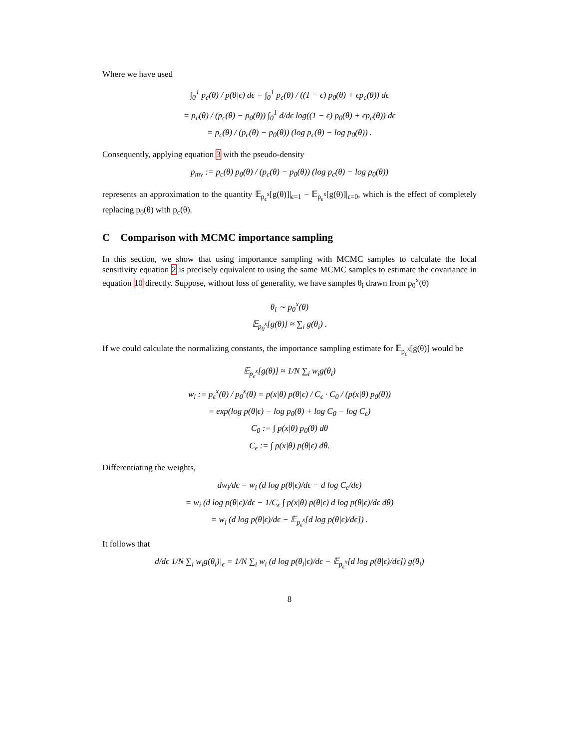Where we have used
∫<sub>0</sub><sup>1</sup> p<sub>c</sub>(θ) / p(θ|ϵ) dϵ = ∫<sub>0</sub><sup>1</sup> p<sub>c</sub>(θ) / ((1 − ϵ) p<sub>0</sub>(θ) + ϵp<sub>c</sub>(θ)) dϵ
= p<sub>c</sub>(θ) / (p<sub>c</sub>(θ) − p<sub>0</sub>(θ)) ∫<sub>0</sub><sup>1</sup> d/dϵ log((1 − ϵ) p<sub>0</sub>(θ) + ϵp<sub>c</sub>(θ)) dϵ
= p<sub>c</sub>(θ) / (p<sub>c</sub>(θ) − p<sub>0</sub>(θ)) (log p<sub>c</sub>(θ) − log p<sub>0</sub>(θ)) .
Consequently, applying equation 3 with the pseudo-density
p<sub>mv</sub> := p<sub>c</sub>(θ) p<sub>0</sub>(θ) / (p<sub>c</sub>(θ) − p<sub>0</sub>(θ)) (log p<sub>c</sub>(θ) − log p<sub>0</sub>(θ))
represents an approximation to the quantity 𝔼<sub>p<sub>ϵ</sub><sup>x</sup></sub>[g(θ)]|<sub>ϵ=1</sub> − 𝔼<sub>p<sub>ϵ</sub><sup>x</sup></sub>[g(θ)]|<sub>ϵ=0</sub>, which is the effect of completely replacing p<sub>0</sub>(θ) with p<sub>c</sub>(θ).
C Comparison with MCMC importance sampling
In this section, we show that using importance sampling with MCMC samples to calculate the local sensitivity equation 2 is precisely equivalent to using the same MCMC samples to estimate the covariance in equation 10 directly. Suppose, without loss of generality, we have samples θ<sub>i</sub> drawn from p<sub>0</sub><sup>x</sup>(θ)
θ<sub>i</sub> ∼ p<sub>0</sub><sup>x</sup>(θ)
𝔼<sub>p<sub>0</sub><sup>x</sup></sub>[g(θ)] ≈ ∑<sub>i</sub> g(θ<sub>i</sub>) .
If we could calculate the normalizing constants, the importance sampling estimate for 𝔼<sub>p<sub>ϵ</sub><sup>x</sup></sub>[g(θ)] would be
𝔼<sub>p<sub>ϵ</sub><sup>x</sup></sub>[g(θ)] ≈ 1/N ∑<sub>i</sub> w<sub>i</sub>g(θ<sub>i</sub>)
w<sub>i</sub> := p<sub>ϵ</sub><sup>x</sup>(θ) / p<sub>0</sub><sup>x</sup>(θ) = p(x|θ) p(θ|ϵ) / C<sub>ϵ</sub> · C<sub>0</sub> / (p(x|θ) p<sub>0</sub>(θ))
= exp(log p(θ|ϵ) − log p<sub>0</sub>(θ) + log C<sub>0</sub> − log C<sub>ϵ</sub>)
C<sub>0</sub> := ∫ p(x|θ) p<sub>0</sub>(θ) dθ
C<sub>ϵ</sub> := ∫ p(x|θ) p(θ|ϵ) dθ.
Differentiating the weights,
dw<sub>i</sub>/dϵ = w<sub>i</sub> (d log p(θ|ϵ)/dϵ − d log C<sub>ϵ</sub>/dϵ)
= w<sub>i</sub> (d log p(θ|ϵ)/dϵ − 1/C<sub>ϵ</sub> ∫ p(x|θ) p(θ|ϵ) d log p(θ|ϵ)/dϵ dθ)
= w<sub>i</sub> (d log p(θ|ϵ)/dϵ − 𝔼<sub>p<sub>ϵ</sub><sup>x</sup></sub>[d log p(θ|ϵ)/dϵ]) .
It follows that
d/dϵ 1/N ∑<sub>i</sub> w<sub>i</sub>g(θ<sub>i</sub>)|<sub>ϵ</sub> = 1/N ∑<sub>i</sub> w<sub>i</sub> (d log p(θ<sub>i</sub>|ϵ)/dϵ − 𝔼<sub>p<sub>ϵ</sub><sup>x</sup></sub>[d log p(θ|ϵ)/dϵ]) g(θ<sub>i</sub>)
8